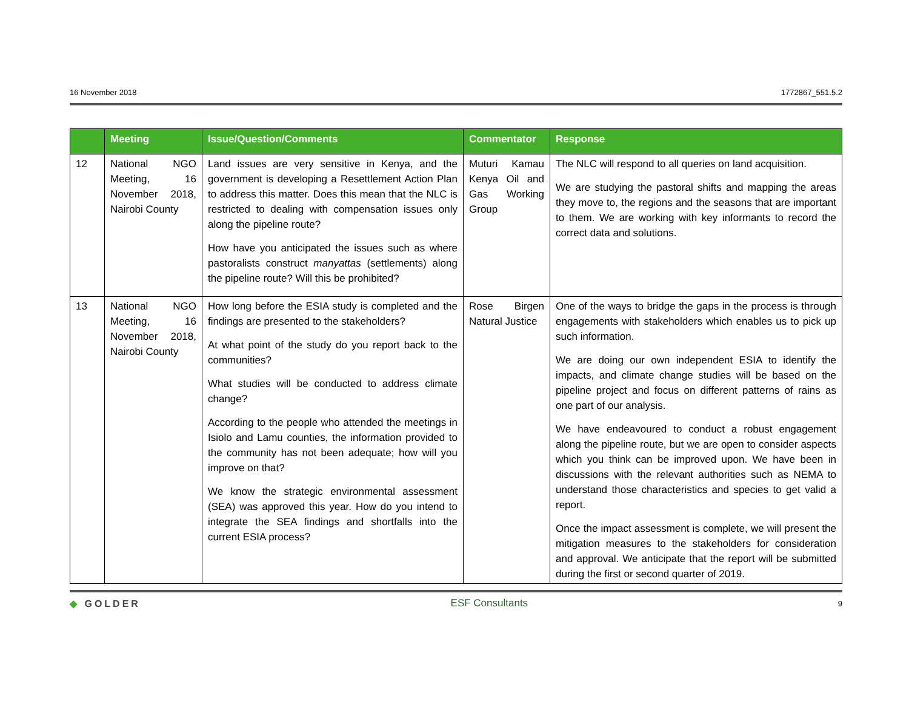16 November 2018 1772867_551.5.2
| | Meeting | Issue/Question/Comments | Commentator | Response |
| --- | --- | --- | --- | --- |
| 12 | National NGO Meeting, 16 November 2018, Nairobi County | Land issues are very sensitive in Kenya, and the government is developing a Resettlement Action Plan to address this matter. Does this mean that the NLC is restricted to dealing with compensation issues only along the pipeline route? How have you anticipated the issues such as where pastoralists construct manyattas (settlements) along the pipeline route? Will this be prohibited? | Muturi Kamau Kenya Oil and Gas Working Group | The NLC will respond to all queries on land acquisition. We are studying the pastoral shifts and mapping the areas they move to, the regions and the seasons that are important to them. We are working with key informants to record the correct data and solutions. |
| 13 | National NGO Meeting, 16 November 2018, Nairobi County | How long before the ESIA study is completed and the findings are presented to the stakeholders? At what point of the study do you report back to the communities? What studies will be conducted to address climate change? According to the people who attended the meetings in Isiolo and Lamu counties, the information provided to the community has not been adequate; how will you improve on that? We know the strategic environmental assessment (SEA) was approved this year. How do you intend to integrate the SEA findings and shortfalls into the current ESIA process? | Rose Birgen Natural Justice | One of the ways to bridge the gaps in the process is through engagements with stakeholders which enables us to pick up such information. We are doing our own independent ESIA to identify the impacts, and climate change studies will be based on the pipeline project and focus on different patterns of rains as one part of our analysis. We have endeavoured to conduct a robust engagement along the pipeline route, but we are open to consider aspects which you think can be improved upon. We have been in discussions with the relevant authorities such as NEMA to understand those characteristics and species to get valid a report. Once the impact assessment is complete, we will present the mitigation measures to the stakeholders for consideration and approval. We anticipate that the report will be submitted during the first or second quarter of 2019. |
◆ GOLDER ESF Consultants 9